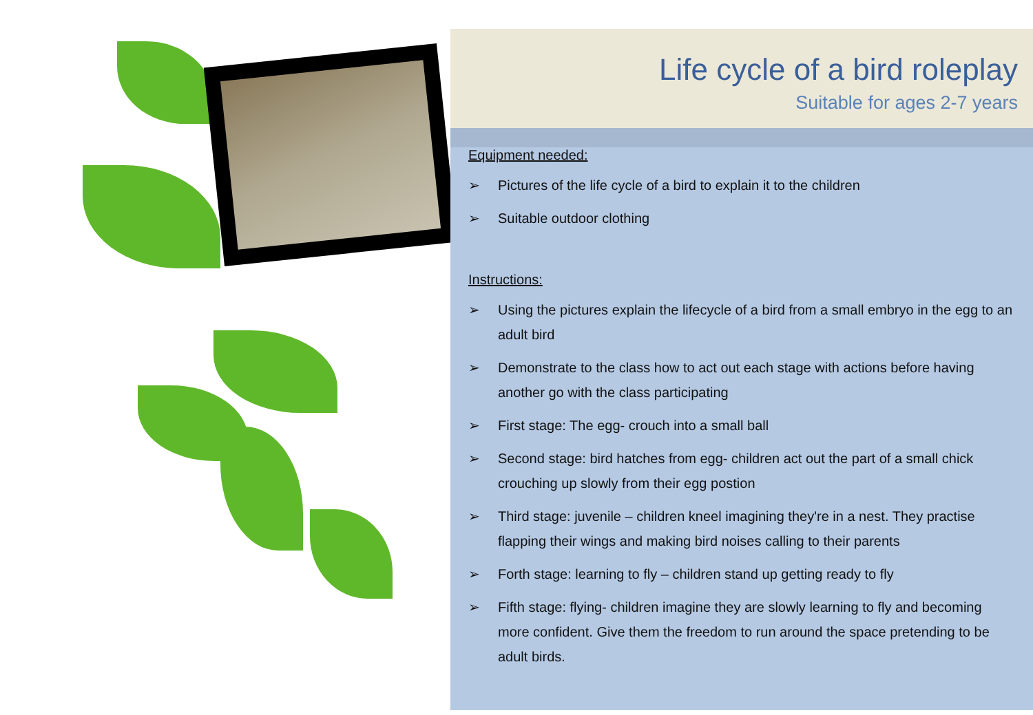Life cycle of a bird roleplay
Suitable for ages 2-7 years
Equipment needed:
➢ Pictures of the life cycle of a bird to explain it to the children
➢ Suitable outdoor clothing
Instructions:
➢ Using the pictures explain the lifecycle of a bird from a small embryo in the egg to an adult bird
➢ Demonstrate to the class how to act out each stage with actions before having another go with the class participating
➢ First stage: The egg- crouch into a small ball
➢ Second stage: bird hatches from egg- children act out the part of a small chick crouching up slowly from their egg postion
➢ Third stage: juvenile – children kneel imagining they're in a nest. They practise flapping their wings and making bird noises calling to their parents
➢ Forth stage: learning to fly – children stand up getting ready to fly
➢ Fifth stage: flying- children imagine they are slowly learning to fly and becoming more confident. Give them the freedom to run around the space pretending to be adult birds.